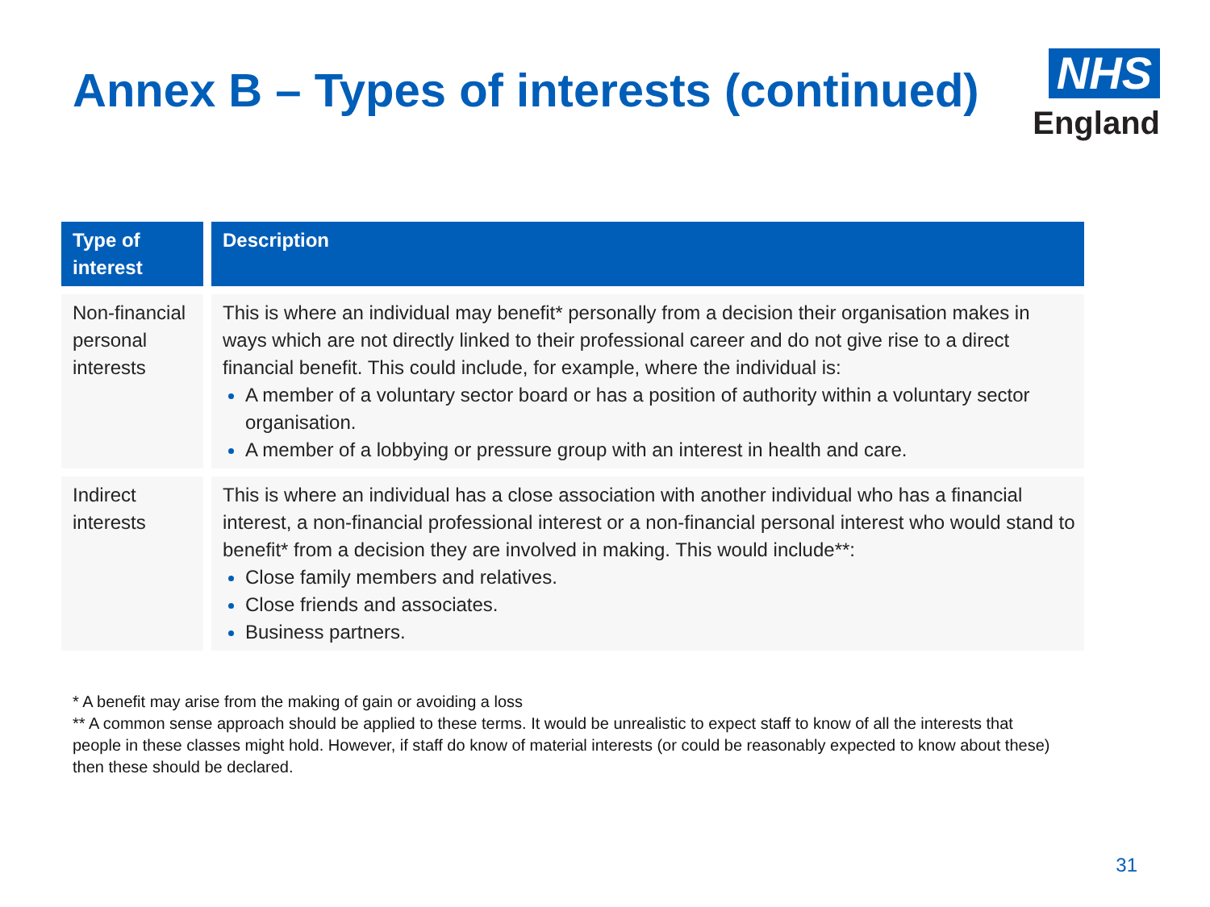Annex B – Types of interests (continued)
NHS
England
| Type of interest | Description |
| --- | --- |
| Non-financial personal interests | This is where an individual may benefit* personally from a decision their organisation makes in ways which are not directly linked to their professional career and do not give rise to a direct financial benefit. This could include, for example, where the individual is: A member of a voluntary sector board or has a position of authority within a voluntary sector organisation. A member of a lobbying or pressure group with an interest in health and care. |
| Indirect interests | This is where an individual has a close association with another individual who has a financial interest, a non-financial professional interest or a non-financial personal interest who would stand to benefit* from a decision they are involved in making. This would include**: Close family members and relatives. Close friends and associates. Business partners. |
* A benefit may arise from the making of gain or avoiding a loss
** A common sense approach should be applied to these terms. It would be unrealistic to expect staff to know of all the interests that people in these classes might hold. However, if staff do know of material interests (or could be reasonably expected to know about these) then these should be declared.
31